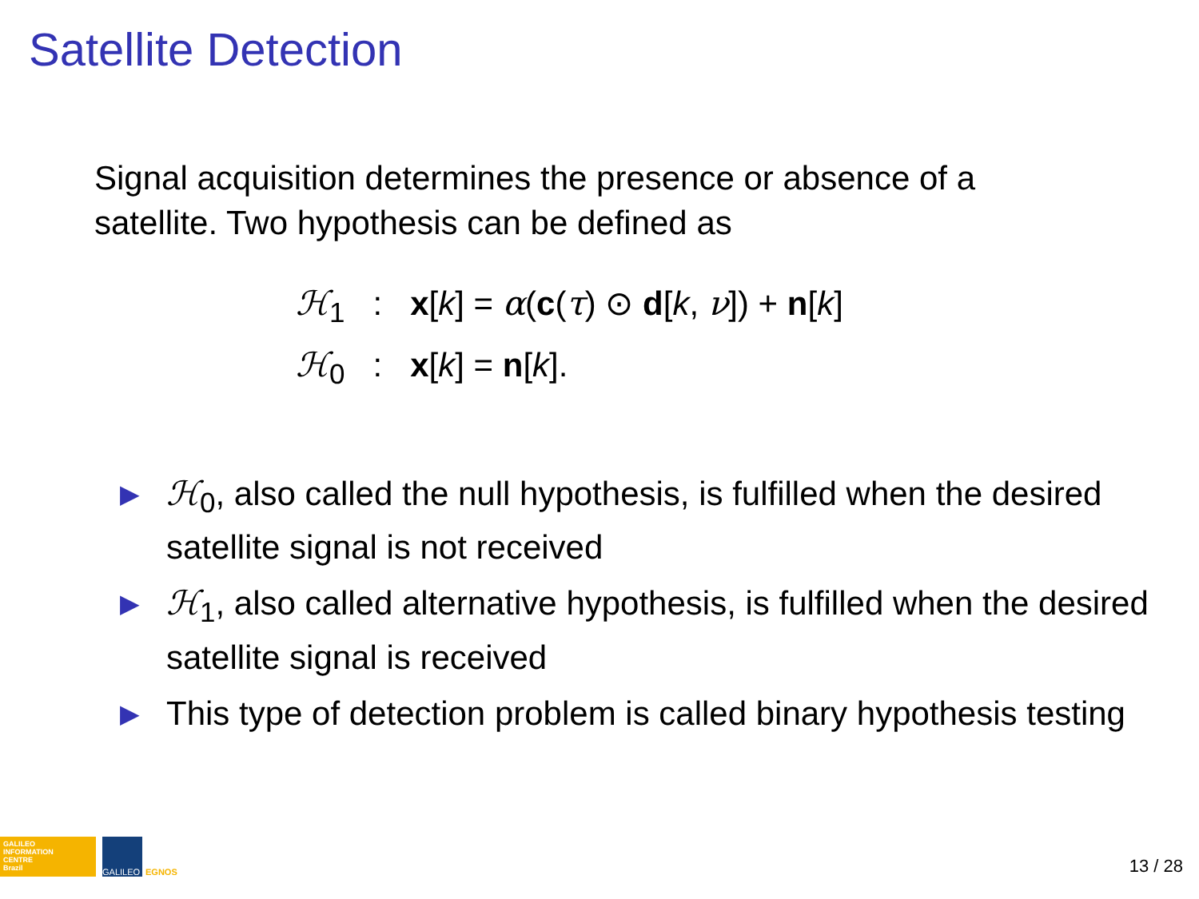Satellite Detection
Signal acquisition determines the presence or absence of a satellite. Two hypothesis can be defined as
ℋ<sub>1</sub> : x[k] = α(c(τ) ⊙ d[k, ν]) + n[k]
ℋ<sub>0</sub> : x[k] = n[k].
▶ ℋ<sub>0</sub>, also called the null hypothesis, is fulfilled when the desired satellite signal is not received
▶ ℋ<sub>1</sub>, also called alternative hypothesis, is fulfilled when the desired satellite signal is received
▶ This type of detection problem is called binary hypothesis testing
GALILEO
INFORMATION
CENTRE
Brazil
GALILEO
EGNOS
13 / 28